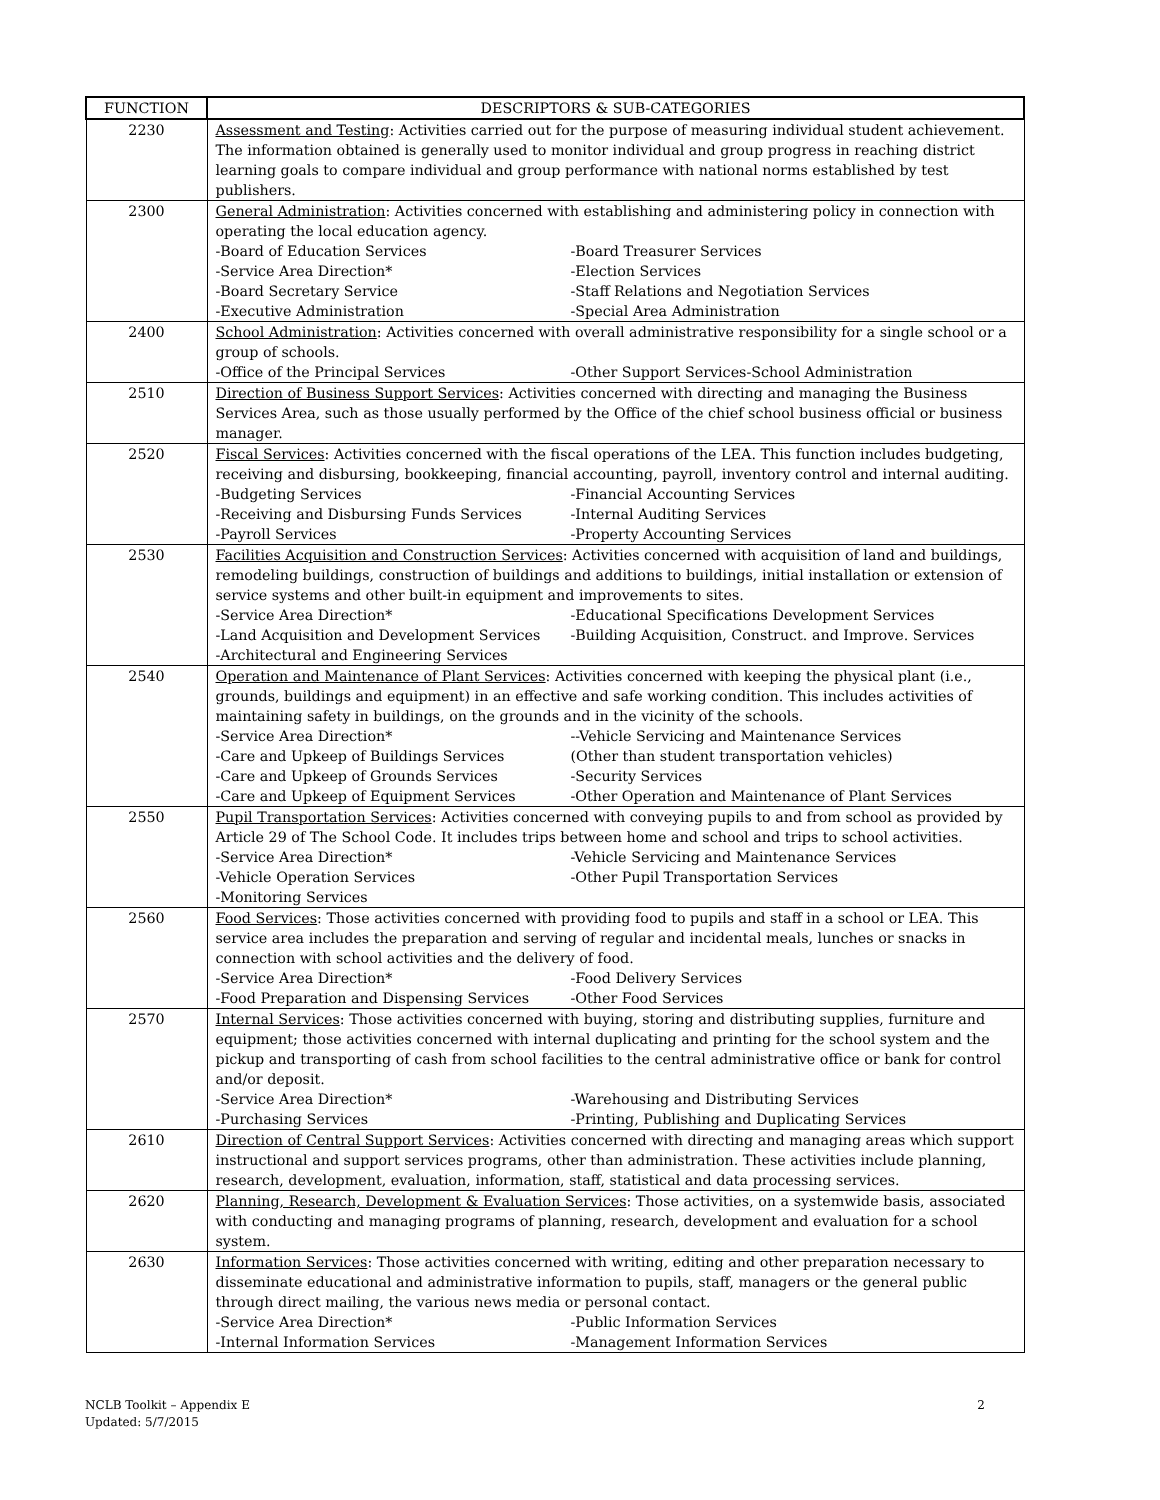| FUNCTION | DESCRIPTORS & SUB-CATEGORIES |
| --- | --- |
| 2230 | Assessment and Testing : Activities carried out for the purpose of measuring individual student achievement. The information obtained is generally used to monitor individual and group progress in reaching district learning goals to compare individual and group performance with national norms established by test publishers. |
| 2300 | General Administration : Activities concerned with establishing and administering policy in connection with operating the local education agency. -Board of Education Services -Board Treasurer Services -Service Area Direction* -Election Services -Board Secretary Service -Staff Relations and Negotiation Services -Executive Administration -Special Area Administration |
| 2400 | School Administration : Activities concerned with overall administrative responsibility for a single school or a group of schools. -Office of the Principal Services -Other Support Services-School Administration |
| 2510 | Direction of Business Support Services : Activities concerned with directing and managing the Business Services Area, such as those usually performed by the Office of the chief school business official or business manager. |
| 2520 | Fiscal Services : Activities concerned with the fiscal operations of the LEA. This function includes budgeting, receiving and disbursing, bookkeeping, financial accounting, payroll, inventory control and internal auditing. -Budgeting Services -Financial Accounting Services -Receiving and Disbursing Funds Services -Internal Auditing Services -Payroll Services -Property Accounting Services |
| 2530 | Facilities Acquisition and Construction Services : Activities concerned with acquisition of land and buildings, remodeling buildings, construction of buildings and additions to buildings, initial installation or extension of service systems and other built-in equipment and improvements to sites. -Service Area Direction* -Educational Specifications Development Services -Land Acquisition and Development Services -Building Acquisition, Construct. and Improve. Services -Architectural and Engineering Services |
| 2540 | Operation and Maintenance of Plant Services : Activities concerned with keeping the physical plant (i.e., grounds, buildings and equipment) in an effective and safe working condition. This includes activities of maintaining safety in buildings, on the grounds and in the vicinity of the schools. -Service Area Direction* --Vehicle Servicing and Maintenance Services -Care and Upkeep of Buildings Services (Other than student transportation vehicles) -Care and Upkeep of Grounds Services -Security Services -Care and Upkeep of Equipment Services -Other Operation and Maintenance of Plant Services |
| 2550 | Pupil Transportation Services : Activities concerned with conveying pupils to and from school as provided by Article 29 of The School Code. It includes trips between home and school and trips to school activities. -Service Area Direction* -Vehicle Servicing and Maintenance Services -Vehicle Operation Services -Other Pupil Transportation Services -Monitoring Services |
| 2560 | Food Services : Those activities concerned with providing food to pupils and staff in a school or LEA. This service area includes the preparation and serving of regular and incidental meals, lunches or snacks in connection with school activities and the delivery of food. -Service Area Direction* -Food Delivery Services -Food Preparation and Dispensing Services -Other Food Services |
| 2570 | Internal Services : Those activities concerned with buying, storing and distributing supplies, furniture and equipment; those activities concerned with internal duplicating and printing for the school system and the pickup and transporting of cash from school facilities to the central administrative office or bank for control and/or deposit. -Service Area Direction* -Warehousing and Distributing Services -Purchasing Services -Printing, Publishing and Duplicating Services |
| 2610 | Direction of Central Support Services : Activities concerned with directing and managing areas which support instructional and support services programs, other than administration. These activities include planning, research, development, evaluation, information, staff, statistical and data processing services. |
| 2620 | Planning, Research, Development & Evaluation Services : Those activities, on a systemwide basis, associated with conducting and managing programs of planning, research, development and evaluation for a school system. |
| 2630 | Information Services : Those activities concerned with writing, editing and other preparation necessary to disseminate educational and administrative information to pupils, staff, managers or the general public through direct mailing, the various news media or personal contact. -Service Area Direction* -Public Information Services -Internal Information Services -Management Information Services |
NCLB Toolkit – Appendix E
Updated: 5/7/2015
2